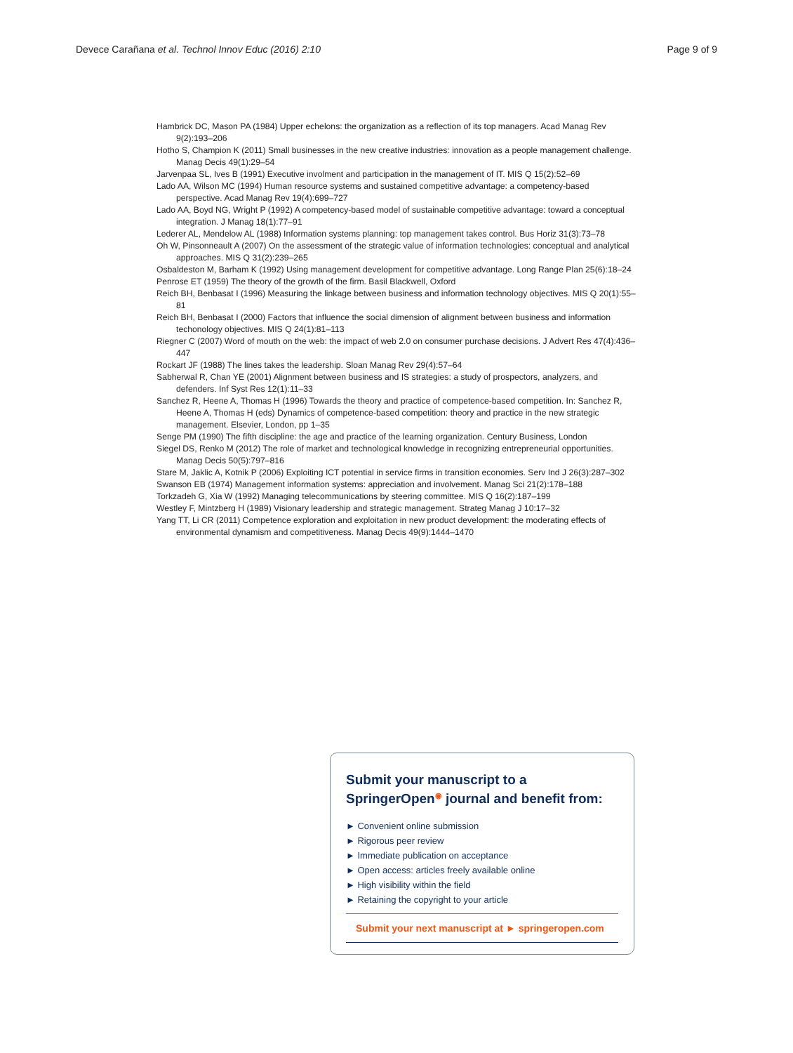Devece Carañana et al. Technol Innov Educ (2016) 2:10 Page 9 of 9
Hambrick DC, Mason PA (1984) Upper echelons: the organization as a reflection of its top managers. Acad Manag Rev 9(2):193–206
Hotho S, Champion K (2011) Small businesses in the new creative industries: innovation as a people management challenge. Manag Decis 49(1):29–54
Jarvenpaa SL, Ives B (1991) Executive involment and participation in the management of IT. MIS Q 15(2):52–69
Lado AA, Wilson MC (1994) Human resource systems and sustained competitive advantage: a competency-based perspective. Acad Manag Rev 19(4):699–727
Lado AA, Boyd NG, Wright P (1992) A competency-based model of sustainable competitive advantage: toward a conceptual integration. J Manag 18(1):77–91
Lederer AL, Mendelow AL (1988) Information systems planning: top management takes control. Bus Horiz 31(3):73–78
Oh W, Pinsonneault A (2007) On the assessment of the strategic value of information technologies: conceptual and analytical approaches. MIS Q 31(2):239–265
Osbaldeston M, Barham K (1992) Using management development for competitive advantage. Long Range Plan 25(6):18–24
Penrose ET (1959) The theory of the growth of the firm. Basil Blackwell, Oxford
Reich BH, Benbasat I (1996) Measuring the linkage between business and information technology objectives. MIS Q 20(1):55–81
Reich BH, Benbasat I (2000) Factors that influence the social dimension of alignment between business and information techonology objectives. MIS Q 24(1):81–113
Riegner C (2007) Word of mouth on the web: the impact of web 2.0 on consumer purchase decisions. J Advert Res 47(4):436–447
Rockart JF (1988) The lines takes the leadership. Sloan Manag Rev 29(4):57–64
Sabherwal R, Chan YE (2001) Alignment between business and IS strategies: a study of prospectors, analyzers, and defenders. Inf Syst Res 12(1):11–33
Sanchez R, Heene A, Thomas H (1996) Towards the theory and practice of competence-based competition. In: Sanchez R, Heene A, Thomas H (eds) Dynamics of competence-based competition: theory and practice in the new strategic management. Elsevier, London, pp 1–35
Senge PM (1990) The fifth discipline: the age and practice of the learning organization. Century Business, London
Siegel DS, Renko M (2012) The role of market and technological knowledge in recognizing entrepreneurial opportunities. Manag Decis 50(5):797–816
Stare M, Jaklic A, Kotnik P (2006) Exploiting ICT potential in service firms in transition economies. Serv Ind J 26(3):287–302
Swanson EB (1974) Management information systems: appreciation and involvement. Manag Sci 21(2):178–188
Torkzadeh G, Xia W (1992) Managing telecommunications by steering committee. MIS Q 16(2):187–199
Westley F, Mintzberg H (1989) Visionary leadership and strategic management. Strateg Manag J 10:17–32
Yang TT, Li CR (2011) Competence exploration and exploitation in new product development: the moderating effects of environmental dynamism and competitiveness. Manag Decis 49(9):1444–1470
Submit your manuscript to a SpringerOpen<sup>◉</sup> journal and benefit from:
► Convenient online submission
► Rigorous peer review
► Immediate publication on acceptance
► Open access: articles freely available online
► High visibility within the field
► Retaining the copyright to your article
Submit your next manuscript at ► springeropen.com